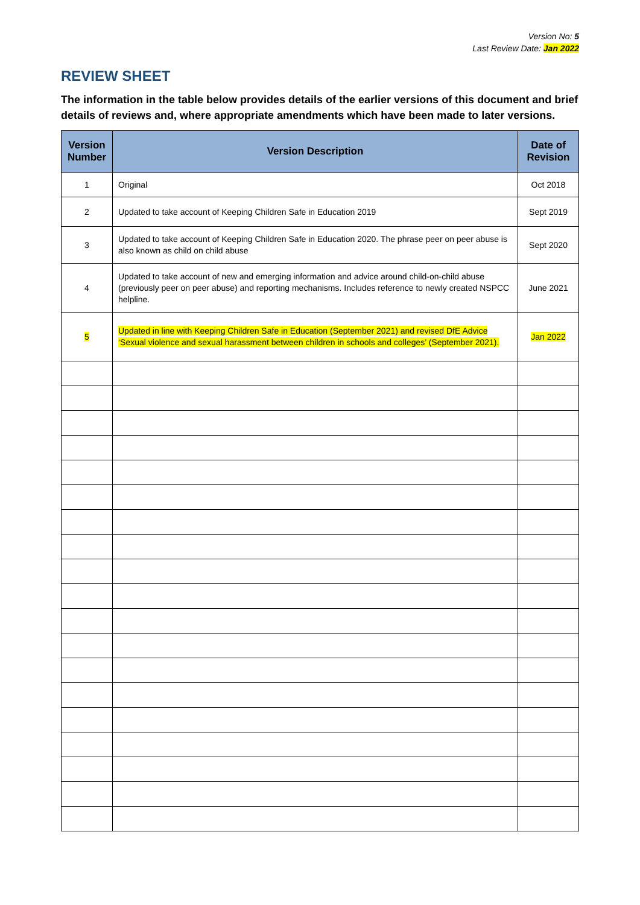Version No: 5
Last Review Date: Jan 2022
REVIEW SHEET
The information in the table below provides details of the earlier versions of this document and brief details of reviews and, where appropriate amendments which have been made to later versions.
| Version Number | Version Description | Date of Revision |
| --- | --- | --- |
| 1 | Original | Oct 2018 |
| 2 | Updated to take account of Keeping Children Safe in Education 2019 | Sept 2019 |
| 3 | Updated to take account of Keeping Children Safe in Education 2020. The phrase peer on peer abuse is also known as child on child abuse | Sept 2020 |
| 4 | Updated to take account of new and emerging information and advice around child-on-child abuse (previously peer on peer abuse) and reporting mechanisms. Includes reference to newly created NSPCC helpline. | June 2021 |
| 5 | Updated in line with Keeping Children Safe in Education (September 2021) and revised DfE Advice ‘Sexual violence and sexual harassment between children in schools and colleges’ (September 2021). | Jan 2022 |